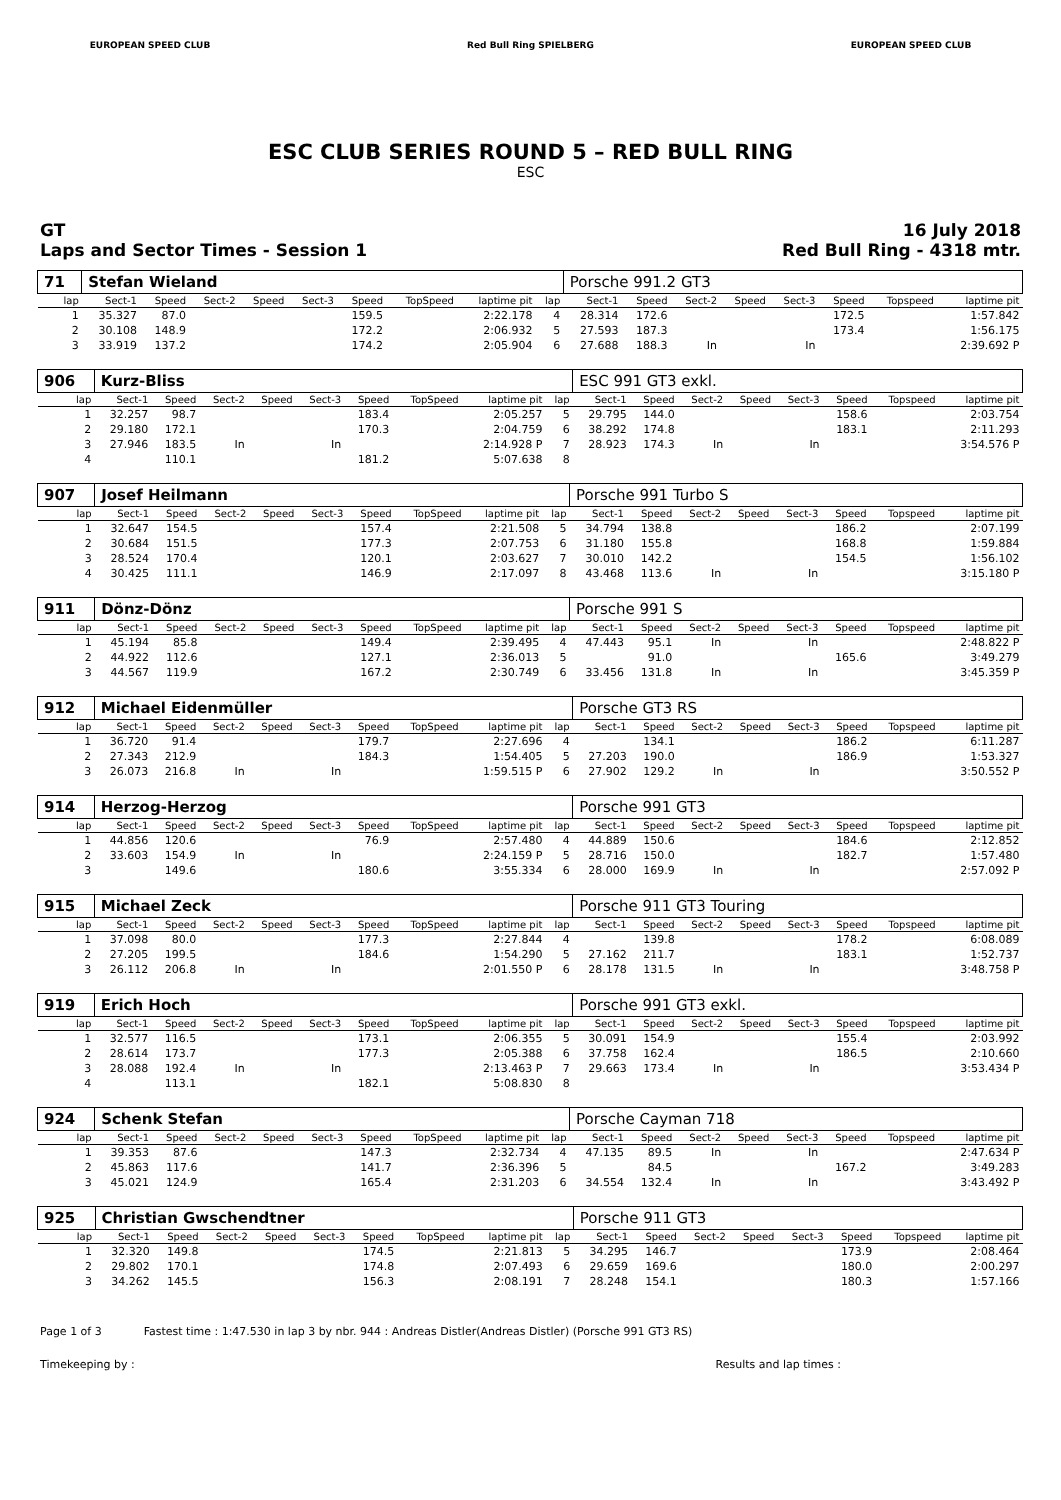EUROPEAN SPEED CLUB Red Bull Ring SPIELBERG EUROPEAN SPEED CLUB
ESC CLUB SERIES ROUND 5 – RED BULL RING
ESC
GT
Laps and Sector Times - Session 1
16 July 2018
Red Bull Ring - 4318 mtr.
| 71 | Stefan Wieland | | | | | | | | | Porsche 991.2 GT3 | | | | | | | |
| lap | Sect-1 | Speed | Sect-2 | Speed | Sect-3 | Speed | TopSpeed | laptime pit | lap | Sect-1 | Speed | Sect-2 | Speed | Sect-3 | Speed | Topspeed | laptime pit |
| 1 | 35.327 | 87.0 | | | | 159.5 | | 2:22.178 | 4 | 28.314 | 172.6 | | | | 172.5 | | 1:57.842 |
| 2 | 30.108 | 148.9 | | | | 172.2 | | 2:06.932 | 5 | 27.593 | 187.3 | | | | 173.4 | | 1:56.175 |
| 3 | 33.919 | 137.2 | | | | 174.2 | | 2:05.904 | 6 | 27.688 | 188.3 | In | | In | | | 2:39.692 P |
| 906 | Kurz-Bliss | | | | | | | | | ESC 991 GT3 exkl. | | | | | | | |
| lap | Sect-1 | Speed | Sect-2 | Speed | Sect-3 | Speed | TopSpeed | laptime pit | lap | Sect-1 | Speed | Sect-2 | Speed | Sect-3 | Speed | Topspeed | laptime pit |
| 1 | 32.257 | 98.7 | | | | 183.4 | | 2:05.257 | 5 | 29.795 | 144.0 | | | | 158.6 | | 2:03.754 |
| 2 | 29.180 | 172.1 | | | | 170.3 | | 2:04.759 | 6 | 38.292 | 174.8 | | | | 183.1 | | 2:11.293 |
| 3 | 27.946 | 183.5 | In | | In | | | 2:14.928 P | 7 | 28.923 | 174.3 | In | | In | | | 3:54.576 P |
| 4 | | 110.1 | | | | 181.2 | | 5:07.638 | 8 | | | | | | | | |
| 907 | Josef Heilmann | | | | | | | | | Porsche 991 Turbo S | | | | | | | |
| lap | Sect-1 | Speed | Sect-2 | Speed | Sect-3 | Speed | TopSpeed | laptime pit | lap | Sect-1 | Speed | Sect-2 | Speed | Sect-3 | Speed | Topspeed | laptime pit |
| 1 | 32.647 | 154.5 | | | | 157.4 | | 2:21.508 | 5 | 34.794 | 138.8 | | | | 186.2 | | 2:07.199 |
| 2 | 30.684 | 151.5 | | | | 177.3 | | 2:07.753 | 6 | 31.180 | 155.8 | | | | 168.8 | | 1:59.884 |
| 3 | 28.524 | 170.4 | | | | 120.1 | | 2:03.627 | 7 | 30.010 | 142.2 | | | | 154.5 | | 1:56.102 |
| 4 | 30.425 | 111.1 | | | | 146.9 | | 2:17.097 | 8 | 43.468 | 113.6 | In | | In | | | 3:15.180 P |
| 911 | Dönz-Dönz | | | | | | | | | Porsche 991 S | | | | | | | |
| lap | Sect-1 | Speed | Sect-2 | Speed | Sect-3 | Speed | TopSpeed | laptime pit | lap | Sect-1 | Speed | Sect-2 | Speed | Sect-3 | Speed | Topspeed | laptime pit |
| 1 | 45.194 | 85.8 | | | | 149.4 | | 2:39.495 | 4 | 47.443 | 95.1 | In | | In | | | 2:48.822 P |
| 2 | 44.922 | 112.6 | | | | 127.1 | | 2:36.013 | 5 | | 91.0 | | | | 165.6 | | 3:49.279 |
| 3 | 44.567 | 119.9 | | | | 167.2 | | 2:30.749 | 6 | 33.456 | 131.8 | In | | In | | | 3:45.359 P |
| 912 | Michael Eidenmüller | | | | | | | | | Porsche GT3 RS | | | | | | | |
| lap | Sect-1 | Speed | Sect-2 | Speed | Sect-3 | Speed | TopSpeed | laptime pit | lap | Sect-1 | Speed | Sect-2 | Speed | Sect-3 | Speed | Topspeed | laptime pit |
| 1 | 36.720 | 91.4 | | | | 179.7 | | 2:27.696 | 4 | | 134.1 | | | | 186.2 | | 6:11.287 |
| 2 | 27.343 | 212.9 | | | | 184.3 | | 1:54.405 | 5 | 27.203 | 190.0 | | | | 186.9 | | 1:53.327 |
| 3 | 26.073 | 216.8 | In | | In | | | 1:59.515 P | 6 | 27.902 | 129.2 | In | | In | | | 3:50.552 P |
| 914 | Herzog-Herzog | | | | | | | | | Porsche 991 GT3 | | | | | | | |
| lap | Sect-1 | Speed | Sect-2 | Speed | Sect-3 | Speed | TopSpeed | laptime pit | lap | Sect-1 | Speed | Sect-2 | Speed | Sect-3 | Speed | Topspeed | laptime pit |
| 1 | 44.856 | 120.6 | | | | 76.9 | | 2:57.480 | 4 | 44.889 | 150.6 | | | | 184.6 | | 2:12.852 |
| 2 | 33.603 | 154.9 | In | | In | | | 2:24.159 P | 5 | 28.716 | 150.0 | | | | 182.7 | | 1:57.480 |
| 3 | | 149.6 | | | | 180.6 | | 3:55.334 | 6 | 28.000 | 169.9 | In | | In | | | 2:57.092 P |
| 915 | Michael Zeck | | | | | | | | | Porsche 911 GT3 Touring | | | | | | | |
| lap | Sect-1 | Speed | Sect-2 | Speed | Sect-3 | Speed | TopSpeed | laptime pit | lap | Sect-1 | Speed | Sect-2 | Speed | Sect-3 | Speed | Topspeed | laptime pit |
| 1 | 37.098 | 80.0 | | | | 177.3 | | 2:27.844 | 4 | | 139.8 | | | | 178.2 | | 6:08.089 |
| 2 | 27.205 | 199.5 | | | | 184.6 | | 1:54.290 | 5 | 27.162 | 211.7 | | | | 183.1 | | 1:52.737 |
| 3 | 26.112 | 206.8 | In | | In | | | 2:01.550 P | 6 | 28.178 | 131.5 | In | | In | | | 3:48.758 P |
| 919 | Erich Hoch | | | | | | | | | Porsche 991 GT3 exkl. | | | | | | | |
| lap | Sect-1 | Speed | Sect-2 | Speed | Sect-3 | Speed | TopSpeed | laptime pit | lap | Sect-1 | Speed | Sect-2 | Speed | Sect-3 | Speed | Topspeed | laptime pit |
| 1 | 32.577 | 116.5 | | | | 173.1 | | 2:06.355 | 5 | 30.091 | 154.9 | | | | 155.4 | | 2:03.992 |
| 2 | 28.614 | 173.7 | | | | 177.3 | | 2:05.388 | 6 | 37.758 | 162.4 | | | | 186.5 | | 2:10.660 |
| 3 | 28.088 | 192.4 | In | | In | | | 2:13.463 P | 7 | 29.663 | 173.4 | In | | In | | | 3:53.434 P |
| 4 | | 113.1 | | | | 182.1 | | 5:08.830 | 8 | | | | | | | | |
| 924 | Schenk Stefan | | | | | | | | | Porsche Cayman 718 | | | | | | | |
| lap | Sect-1 | Speed | Sect-2 | Speed | Sect-3 | Speed | TopSpeed | laptime pit | lap | Sect-1 | Speed | Sect-2 | Speed | Sect-3 | Speed | Topspeed | laptime pit |
| 1 | 39.353 | 87.6 | | | | 147.3 | | 2:32.734 | 4 | 47.135 | 89.5 | In | | In | | | 2:47.634 P |
| 2 | 45.863 | 117.6 | | | | 141.7 | | 2:36.396 | 5 | | 84.5 | | | | 167.2 | | 3:49.283 |
| 3 | 45.021 | 124.9 | | | | 165.4 | | 2:31.203 | 6 | 34.554 | 132.4 | In | | In | | | 3:43.492 P |
| 925 | Christian Gwschendtner | | | | | | | | | Porsche 911 GT3 | | | | | | | |
| lap | Sect-1 | Speed | Sect-2 | Speed | Sect-3 | Speed | TopSpeed | laptime pit | lap | Sect-1 | Speed | Sect-2 | Speed | Sect-3 | Speed | Topspeed | laptime pit |
| 1 | 32.320 | 149.8 | | | | 174.5 | | 2:21.813 | 5 | 34.295 | 146.7 | | | | 173.9 | | 2:08.464 |
| 2 | 29.802 | 170.1 | | | | 174.8 | | 2:07.493 | 6 | 29.659 | 169.6 | | | | 180.0 | | 2:00.297 |
| 3 | 34.262 | 145.5 | | | | 156.3 | | 2:08.191 | 7 | 28.248 | 154.1 | | | | 180.3 | | 1:57.166 |
Page 1 of 3 Fastest time : 1:47.530 in lap 3 by nbr. 944 : Andreas Distler(Andreas Distler) (Porsche 991 GT3 RS)
Timekeeping by : Results and lap times :